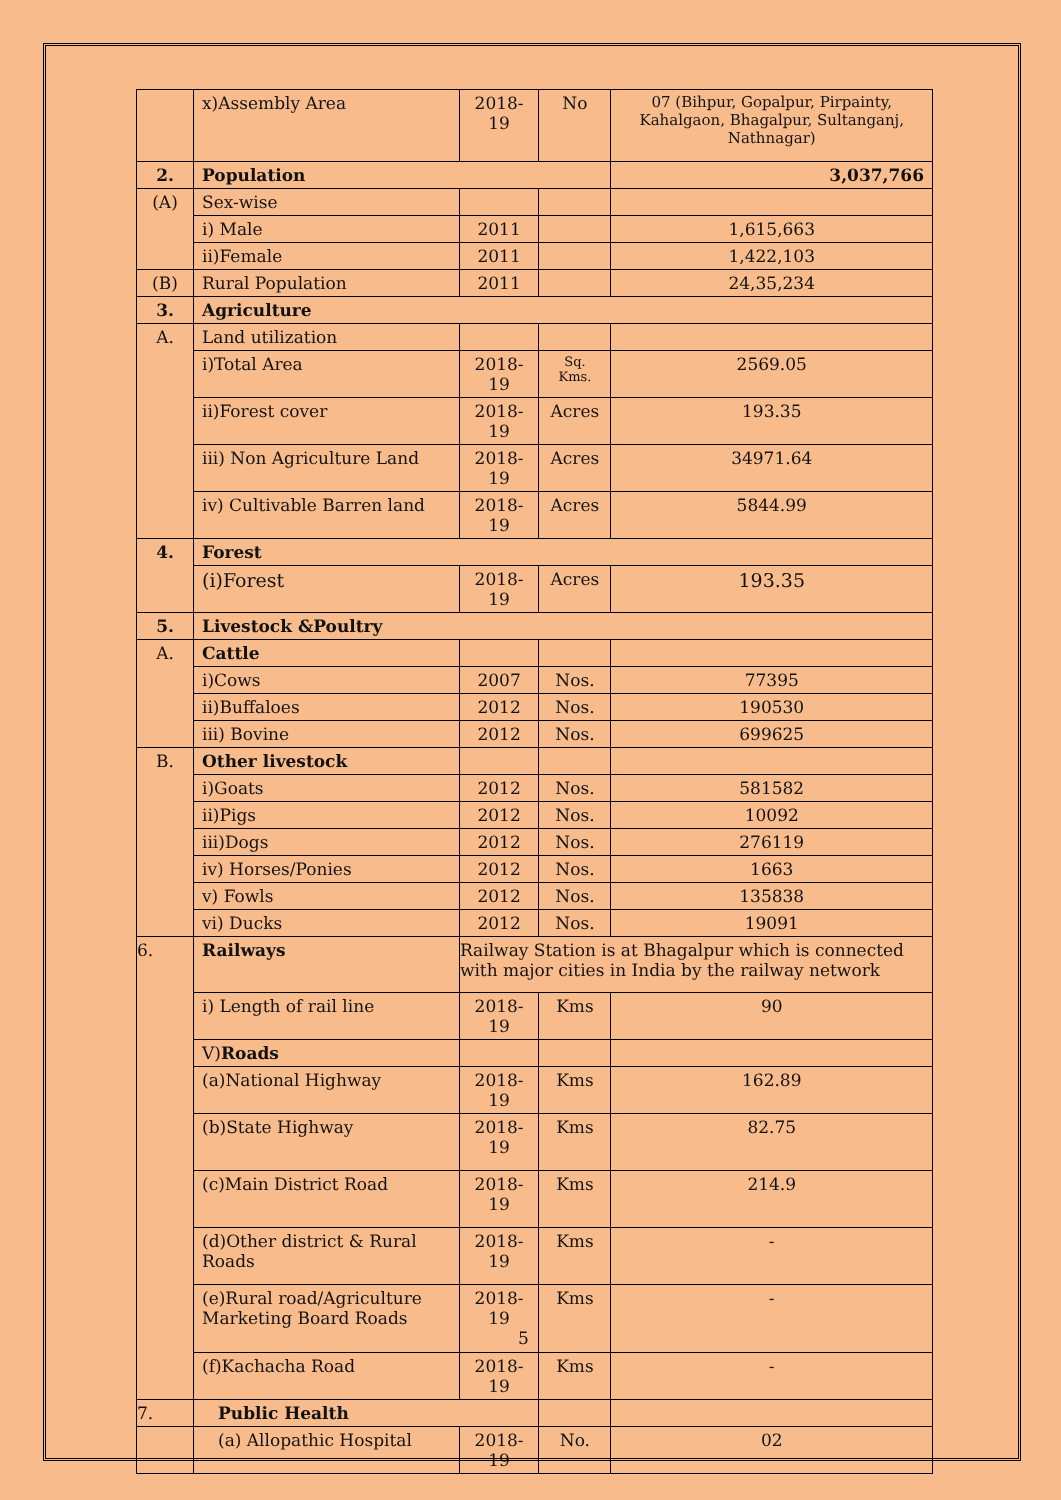| | x)Assembly Area | 2018-19 | No | 07 (Bihpur, Gopalpur, Pirpainty, Kahalgaon, Bhagalpur, Sultanganj, Nathnagar) |
| 2. | Population | | | 3,037,766 |
| (A) | Sex-wise | | | |
| | i) Male | 2011 | | 1,615,663 |
| | ii)Female | 2011 | | 1,422,103 |
| (B) | Rural Population | 2011 | | 24,35,234 |
| 3. | Agriculture | | | |
| A. | Land utilization | | | |
| | i)Total Area | 2018-19 | Sq. Kms. | 2569.05 |
| | ii)Forest cover | 2018-19 | Acres | 193.35 |
| | iii) Non Agriculture Land | 2018-19 | Acres | 34971.64 |
| | iv) Cultivable Barren land | 2018-19 | Acres | 5844.99 |
| 4. | Forest | | | |
| | (i)Forest | 2018-19 | Acres | 193.35 |
| 5. | Livestock &Poultry | | | |
| A. | Cattle | | | |
| | i)Cows | 2007 | Nos. | 77395 |
| | ii)Buffaloes | 2012 | Nos. | 190530 |
| | iii) Bovine | 2012 | Nos. | 699625 |
| B. | Other livestock | | | |
| | i)Goats | 2012 | Nos. | 581582 |
| | ii)Pigs | 2012 | Nos. | 10092 |
| | iii)Dogs | 2012 | Nos. | 276119 |
| | iv) Horses/Ponies | 2012 | Nos. | 1663 |
| | v) Fowls | 2012 | Nos. | 135838 |
| | vi) Ducks | 2012 | Nos. | 19091 |
| 6. | Railways | Railway Station is at Bhagalpur which is connected with major cities in India by the railway network | | |
| | i) Length of rail line | 2018-19 | Kms | 90 |
| | V) Roads | | | |
| | (a)National Highway | 2018- 19 | Kms | 162.89 |
| | (b)State Highway | 2018- 19 | Kms | 82.75 |
| | (c)Main District Road | 2018- 19 | Kms | 214.9 |
| | (d)Other district & Rural Roads | 2018- 19 | Kms | - |
| | (e)Rural road/Agriculture Marketing Board Roads | 2018- 19 | Kms | - |
| | (f)Kachacha Road | 2018- 19 | Kms | - |
| 7. | Public Health | | | |
| | (a) Allopathic Hospital | 2018-19 | No. | 02 |
5